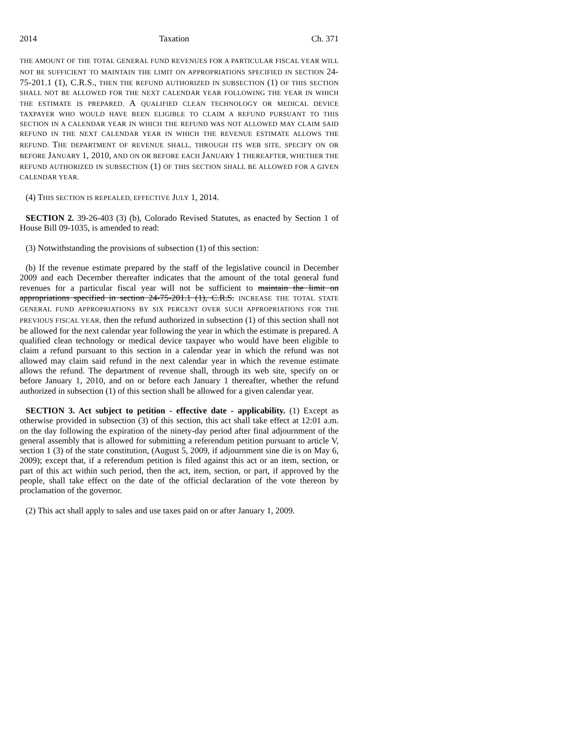2014 Taxation Ch. 371
THE AMOUNT OF THE TOTAL GENERAL FUND REVENUES FOR A PARTICULAR FISCAL YEAR WILL NOT BE SUFFICIENT TO MAINTAIN THE LIMIT ON APPROPRIATIONS SPECIFIED IN SECTION 24-75-201.1 (1), C.R.S., THEN THE REFUND AUTHORIZED IN SUBSECTION (1) OF THIS SECTION SHALL NOT BE ALLOWED FOR THE NEXT CALENDAR YEAR FOLLOWING THE YEAR IN WHICH THE ESTIMATE IS PREPARED. A QUALIFIED CLEAN TECHNOLOGY OR MEDICAL DEVICE TAXPAYER WHO WOULD HAVE BEEN ELIGIBLE TO CLAIM A REFUND PURSUANT TO THIS SECTION IN A CALENDAR YEAR IN WHICH THE REFUND WAS NOT ALLOWED MAY CLAIM SAID REFUND IN THE NEXT CALENDAR YEAR IN WHICH THE REVENUE ESTIMATE ALLOWS THE REFUND. THE DEPARTMENT OF REVENUE SHALL, THROUGH ITS WEB SITE, SPECIFY ON OR BEFORE JANUARY 1, 2010, AND ON OR BEFORE EACH JANUARY 1 THEREAFTER, WHETHER THE REFUND AUTHORIZED IN SUBSECTION (1) OF THIS SECTION SHALL BE ALLOWED FOR A GIVEN CALENDAR YEAR.
(4) THIS SECTION IS REPEALED, EFFECTIVE JULY 1, 2014.
SECTION 2. 39-26-403 (3) (b), Colorado Revised Statutes, as enacted by Section 1 of House Bill 09-1035, is amended to read:
(3) Notwithstanding the provisions of subsection (1) of this section:
(b) If the revenue estimate prepared by the staff of the legislative council in December 2009 and each December thereafter indicates that the amount of the total general fund revenues for a particular fiscal year will not be sufficient to maintain the limit on appropriations specified in section 24-75-201.1 (1), C.R.S. INCREASE THE TOTAL STATE GENERAL FUND APPROPRIATIONS BY SIX PERCENT OVER SUCH APPROPRIATIONS FOR THE PREVIOUS FISCAL YEAR, then the refund authorized in subsection (1) of this section shall not be allowed for the next calendar year following the year in which the estimate is prepared. A qualified clean technology or medical device taxpayer who would have been eligible to claim a refund pursuant to this section in a calendar year in which the refund was not allowed may claim said refund in the next calendar year in which the revenue estimate allows the refund. The department of revenue shall, through its web site, specify on or before January 1, 2010, and on or before each January 1 thereafter, whether the refund authorized in subsection (1) of this section shall be allowed for a given calendar year.
SECTION 3. Act subject to petition - effective date - applicability. (1) Except as otherwise provided in subsection (3) of this section, this act shall take effect at 12:01 a.m. on the day following the expiration of the ninety-day period after final adjournment of the general assembly that is allowed for submitting a referendum petition pursuant to article V, section 1 (3) of the state constitution, (August 5, 2009, if adjournment sine die is on May 6, 2009); except that, if a referendum petition is filed against this act or an item, section, or part of this act within such period, then the act, item, section, or part, if approved by the people, shall take effect on the date of the official declaration of the vote thereon by proclamation of the governor.
(2) This act shall apply to sales and use taxes paid on or after January 1, 2009.